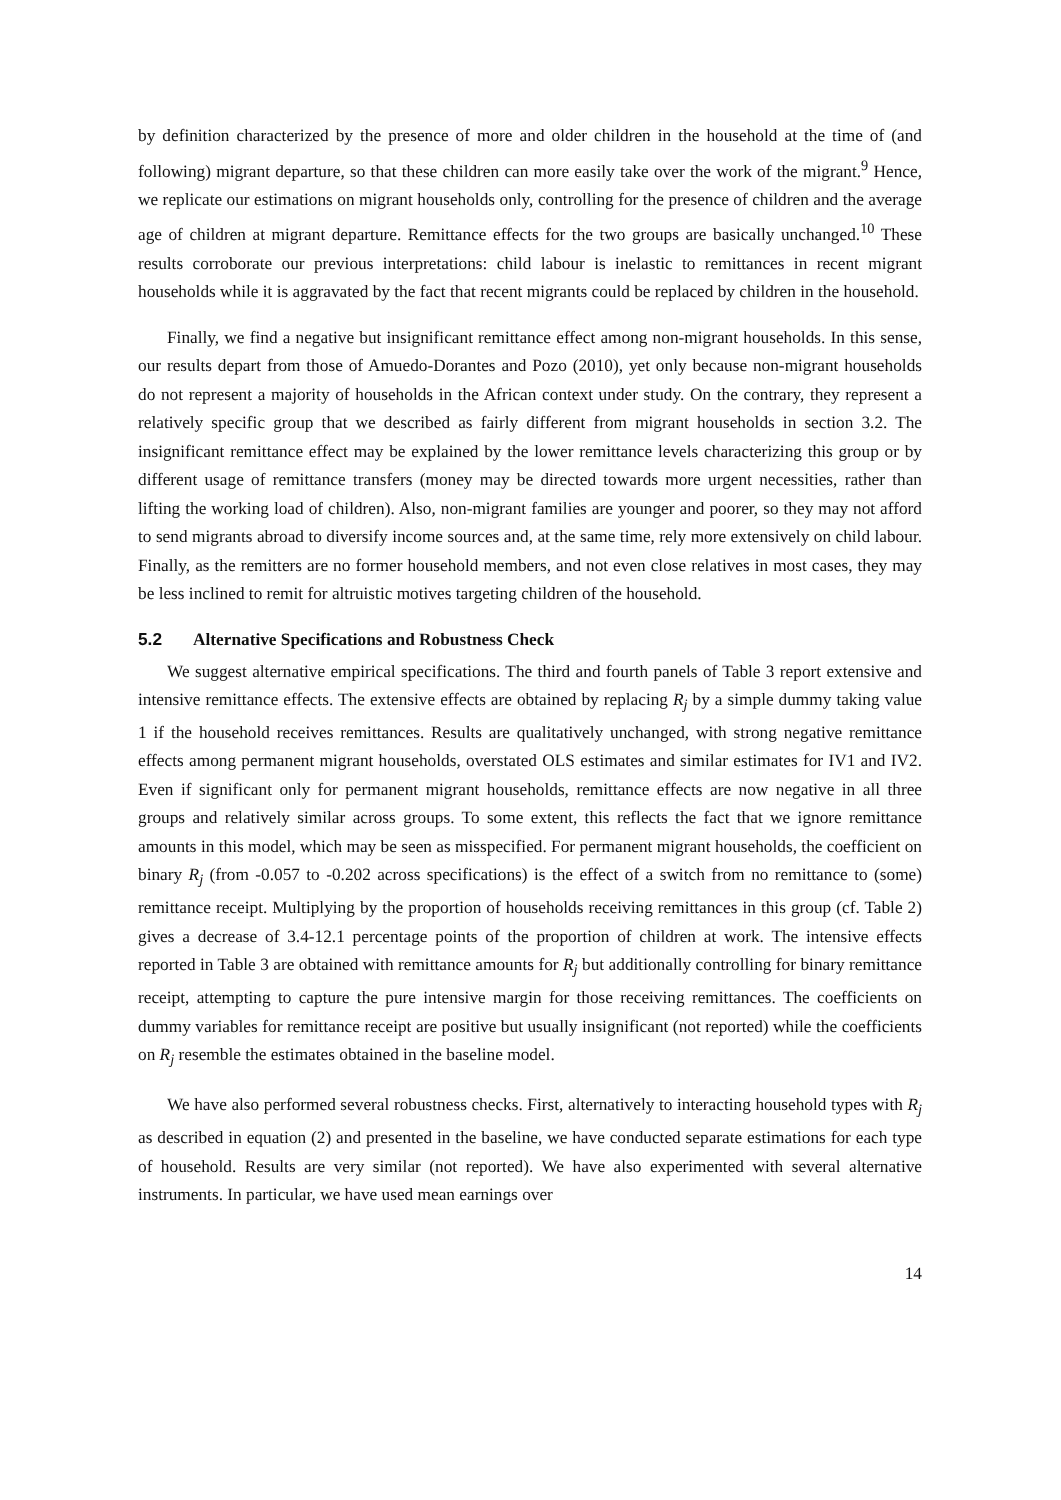by definition characterized by the presence of more and older children in the household at the time of (and following) migrant departure, so that these children can more easily take over the work of the migrant.<sup>9</sup> Hence, we replicate our estimations on migrant households only, controlling for the presence of children and the average age of children at migrant departure. Remittance effects for the two groups are basically unchanged.<sup>10</sup> These results corroborate our previous interpretations: child labour is inelastic to remittances in recent migrant households while it is aggravated by the fact that recent migrants could be replaced by children in the household.
Finally, we find a negative but insignificant remittance effect among non-migrant households. In this sense, our results depart from those of Amuedo-Dorantes and Pozo (2010), yet only because non-migrant households do not represent a majority of households in the African context under study. On the contrary, they represent a relatively specific group that we described as fairly different from migrant households in section 3.2. The insignificant remittance effect may be explained by the lower remittance levels characterizing this group or by different usage of remittance transfers (money may be directed towards more urgent necessities, rather than lifting the working load of children). Also, non-migrant families are younger and poorer, so they may not afford to send migrants abroad to diversify income sources and, at the same time, rely more extensively on child labour. Finally, as the remitters are no former household members, and not even close relatives in most cases, they may be less inclined to remit for altruistic motives targeting children of the household.
5.2 Alternative Specifications and Robustness Check
We suggest alternative empirical specifications. The third and fourth panels of Table 3 report extensive and intensive remittance effects. The extensive effects are obtained by replacing R<sub>j</sub> by a simple dummy taking value 1 if the household receives remittances. Results are qualitatively unchanged, with strong negative remittance effects among permanent migrant households, overstated OLS estimates and similar estimates for IV1 and IV2. Even if significant only for permanent migrant households, remittance effects are now negative in all three groups and relatively similar across groups. To some extent, this reflects the fact that we ignore remittance amounts in this model, which may be seen as misspecified. For permanent migrant households, the coefficient on binary R<sub>j</sub> (from -0.057 to -0.202 across specifications) is the effect of a switch from no remittance to (some) remittance receipt. Multiplying by the proportion of households receiving remittances in this group (cf. Table 2) gives a decrease of 3.4-12.1 percentage points of the proportion of children at work. The intensive effects reported in Table 3 are obtained with remittance amounts for R<sub>j</sub> but additionally controlling for binary remittance receipt, attempting to capture the pure intensive margin for those receiving remittances. The coefficients on dummy variables for remittance receipt are positive but usually insignificant (not reported) while the coefficients on R<sub>j</sub> resemble the estimates obtained in the baseline model.
We have also performed several robustness checks. First, alternatively to interacting household types with R<sub>j</sub> as described in equation (2) and presented in the baseline, we have conducted separate estimations for each type of household. Results are very similar (not reported). We have also experimented with several alternative instruments. In particular, we have used mean earnings over
14